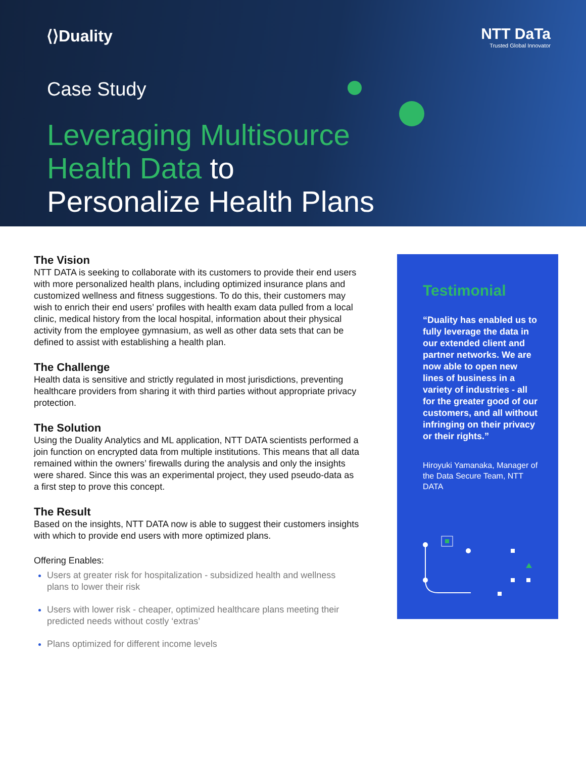⟨⟩Duality
NTT DaTa
Trusted Global Innovator
Case Study
Leveraging Multisource
Health Data to
Personalize Health Plans
The Vision
NTT DATA is seeking to collaborate with its customers to provide their end users with more personalized health plans, including optimized insurance plans and customized wellness and fitness suggestions. To do this, their customers may wish to enrich their end users’ profiles with health exam data pulled from a local clinic, medical history from the local hospital, information about their physical activity from the employee gymnasium, as well as other data sets that can be defined to assist with establishing a health plan.
The Challenge
Health data is sensitive and strictly regulated in most jurisdictions, preventing healthcare providers from sharing it with third parties without appropriate privacy protection.
The Solution
Using the Duality Analytics and ML application, NTT DATA scientists performed a join function on encrypted data from multiple institutions. This means that all data remained within the owners’ firewalls during the analysis and only the insights were shared. Since this was an experimental project, they used pseudo-data as a first step to prove this concept.
The Result
Based on the insights, NTT DATA now is able to suggest their customers insights with which to provide end users with more optimized plans.
Offering Enables:
Users at greater risk for hospitalization - subsidized health and wellness plans to lower their risk
Users with lower risk - cheaper, optimized healthcare plans meeting their predicted needs without costly ‘extras’
Plans optimized for different income levels
Testimonial
“Duality has enabled us to fully leverage the data in our extended client and partner networks. We are now able to open new lines of business in a variety of industries - all for the greater good of our customers, and all without infringing on their privacy or their rights.”
Hiroyuki Yamanaka, Manager of the Data Secure Team, NTT DATA